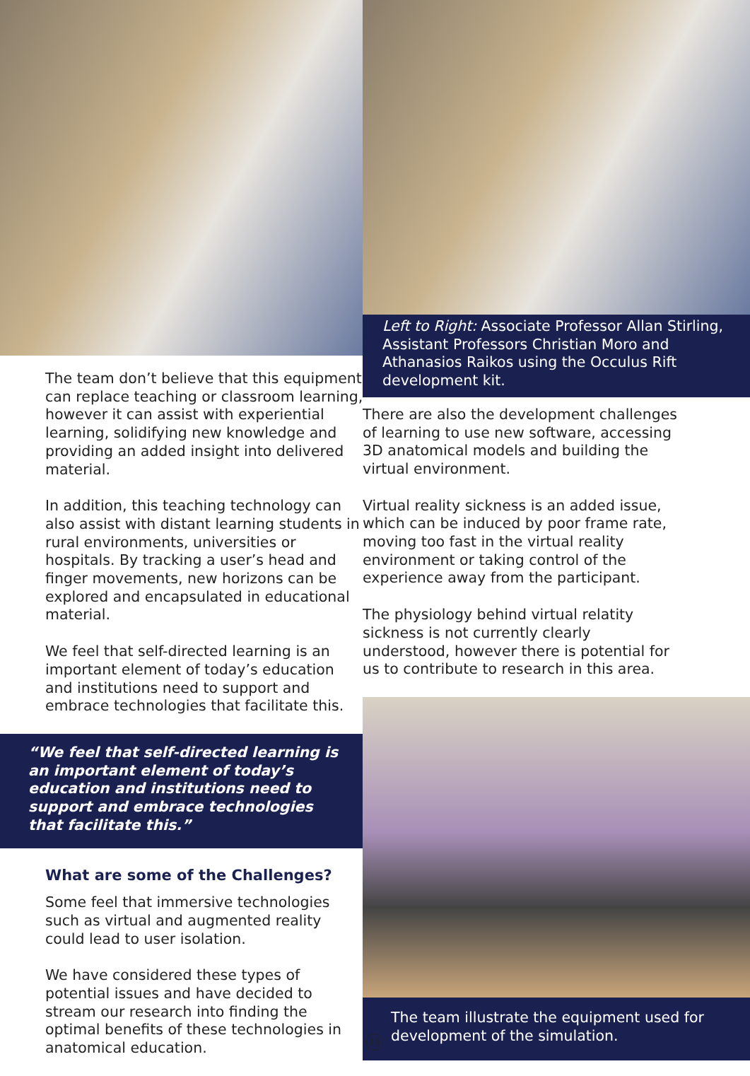The team don’t believe that this equipment can replace teaching or classroom learning, however it can assist with experiential learning, solidifying new knowledge and providing an added insight into delivered material.
In addition, this teaching technology can also assist with distant learning students in rural environments, universities or hospitals. By tracking a user’s head and finger movements, new horizons can be explored and encapsulated in educational material.
We feel that self-directed learning is an important element of today’s education and institutions need to support and embrace technologies that facilitate this.
“We feel that self-directed learning is an important element of today’s education and institutions need to support and embrace technologies that facilitate this.”
What are some of the Challenges?
Some feel that immersive technologies such as virtual and augmented reality could lead to user isolation.
We have considered these types of potential issues and have decided to stream our research into finding the optimal benefits of these technologies in anatomical education.
Left to Right: Associate Professor Allan Stirling, Assistant Professors Christian Moro and Athanasios Raikos using the Occulus Rift development kit.
There are also the development challenges of learning to use new software, accessing 3D anatomical models and building the virtual environment.
Virtual reality sickness is an added issue, which can be induced by poor frame rate, moving too fast in the virtual reality environment or taking control of the experience away from the participant.
The physiology behind virtual relatity sickness is not currently clearly understood, however there is potential for us to contribute to research in this area.
The team illustrate the equipment used for development of the simulation.
19